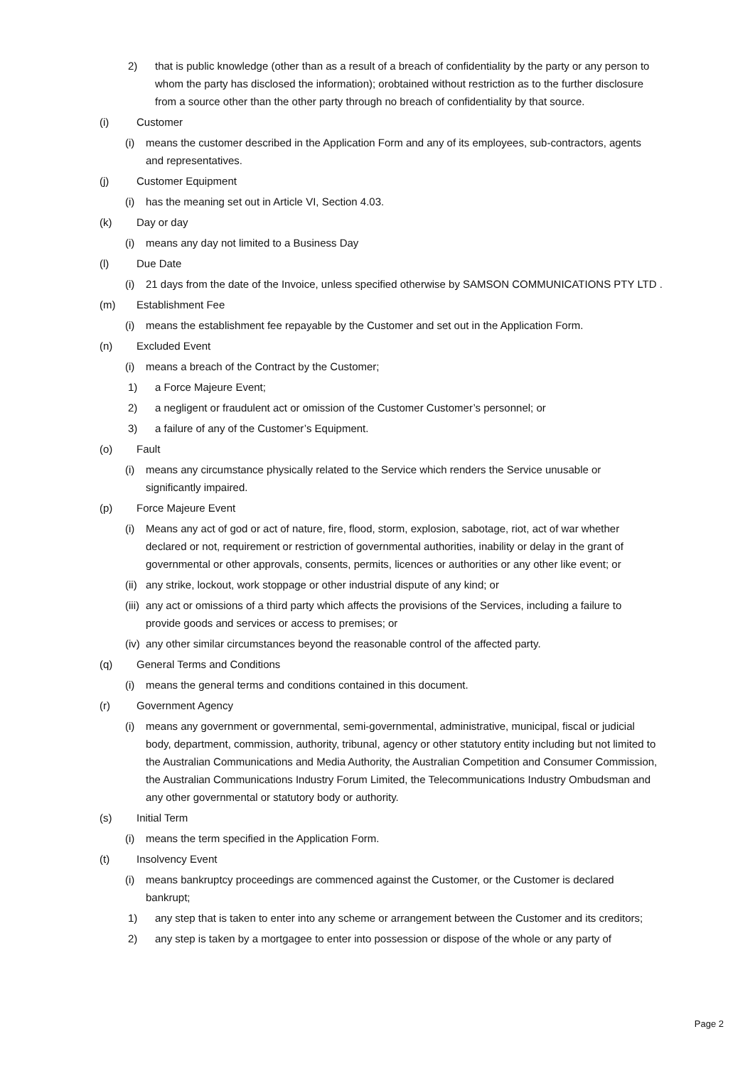2) that is public knowledge (other than as a result of a breach of confidentiality by the party or any person to whom the party has disclosed the information); orobtained without restriction as to the further disclosure from a source other than the other party through no breach of confidentiality by that source.
(i) Customer
(i) means the customer described in the Application Form and any of its employees, sub-contractors, agents and representatives.
(j) Customer Equipment
(i) has the meaning set out in Article VI, Section 4.03.
(k) Day or day
(i) means any day not limited to a Business Day
(l) Due Date
(i) 21 days from the date of the Invoice, unless specified otherwise by SAMSON COMMUNICATIONS PTY LTD .
(m) Establishment Fee
(i) means the establishment fee repayable by the Customer and set out in the Application Form.
(n) Excluded Event
(i) means a breach of the Contract by the Customer;
1) a Force Majeure Event;
2) a negligent or fraudulent act or omission of the Customer Customer’s personnel; or
3) a failure of any of the Customer’s Equipment.
(o) Fault
(i) means any circumstance physically related to the Service which renders the Service unusable or significantly impaired.
(p) Force Majeure Event
(i) Means any act of god or act of nature, fire, flood, storm, explosion, sabotage, riot, act of war whether declared or not, requirement or restriction of governmental authorities, inability or delay in the grant of governmental or other approvals, consents, permits, licences or authorities or any other like event; or
(ii) any strike, lockout, work stoppage or other industrial dispute of any kind; or
(iii) any act or omissions of a third party which affects the provisions of the Services, including a failure to provide goods and services or access to premises; or
(iv) any other similar circumstances beyond the reasonable control of the affected party.
(q) General Terms and Conditions
(i) means the general terms and conditions contained in this document.
(r) Government Agency
(i) means any government or governmental, semi-governmental, administrative, municipal, fiscal or judicial body, department, commission, authority, tribunal, agency or other statutory entity including but not limited to the Australian Communications and Media Authority, the Australian Competition and Consumer Commission, the Australian Communications Industry Forum Limited, the Telecommunications Industry Ombudsman and any other governmental or statutory body or authority.
(s) Initial Term
(i) means the term specified in the Application Form.
(t) Insolvency Event
(i) means bankruptcy proceedings are commenced against the Customer, or the Customer is declared bankrupt;
1) any step that is taken to enter into any scheme or arrangement between the Customer and its creditors;
2) any step is taken by a mortgagee to enter into possession or dispose of the whole or any party of
Page 2